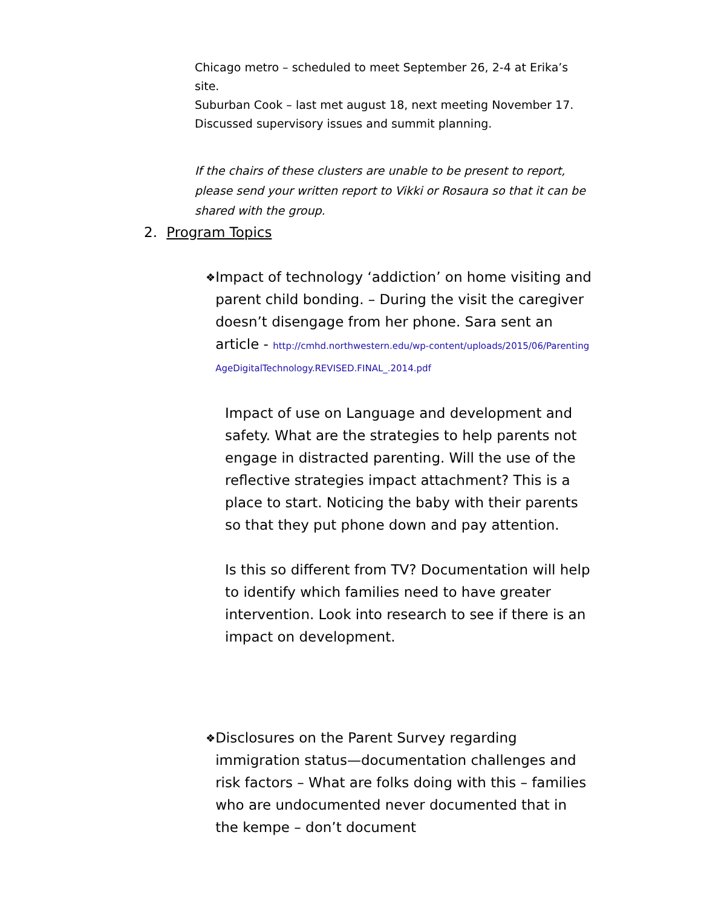Chicago metro – scheduled to meet September 26, 2-4 at Erika’s site.
Suburban Cook – last met august 18, next meeting November 17. Discussed supervisory issues and summit planning.
If the chairs of these clusters are unable to be present to report, please send your written report to Vikki or Rosaura so that it can be shared with the group.
2. Program Topics
❖
Impact of technology ‘addiction’ on home visiting and parent child bonding. – During the visit the caregiver doesn’t disengage from her phone. Sara sent an article - http://cmhd.northwestern.edu/wp-content/uploads/2015/06/ParentingAgeDigitalTechnology.REVISED.FINAL_.2014.pdf
Impact of use on Language and development and safety. What are the strategies to help parents not engage in distracted parenting. Will the use of the reflective strategies impact attachment? This is a place to start. Noticing the baby with their parents so that they put phone down and pay attention.
Is this so different from TV? Documentation will help to identify which families need to have greater intervention. Look into research to see if there is an impact on development.
❖
Disclosures on the Parent Survey regarding immigration status—documentation challenges and risk factors – What are folks doing with this – families who are undocumented never documented that in the kempe – don’t document